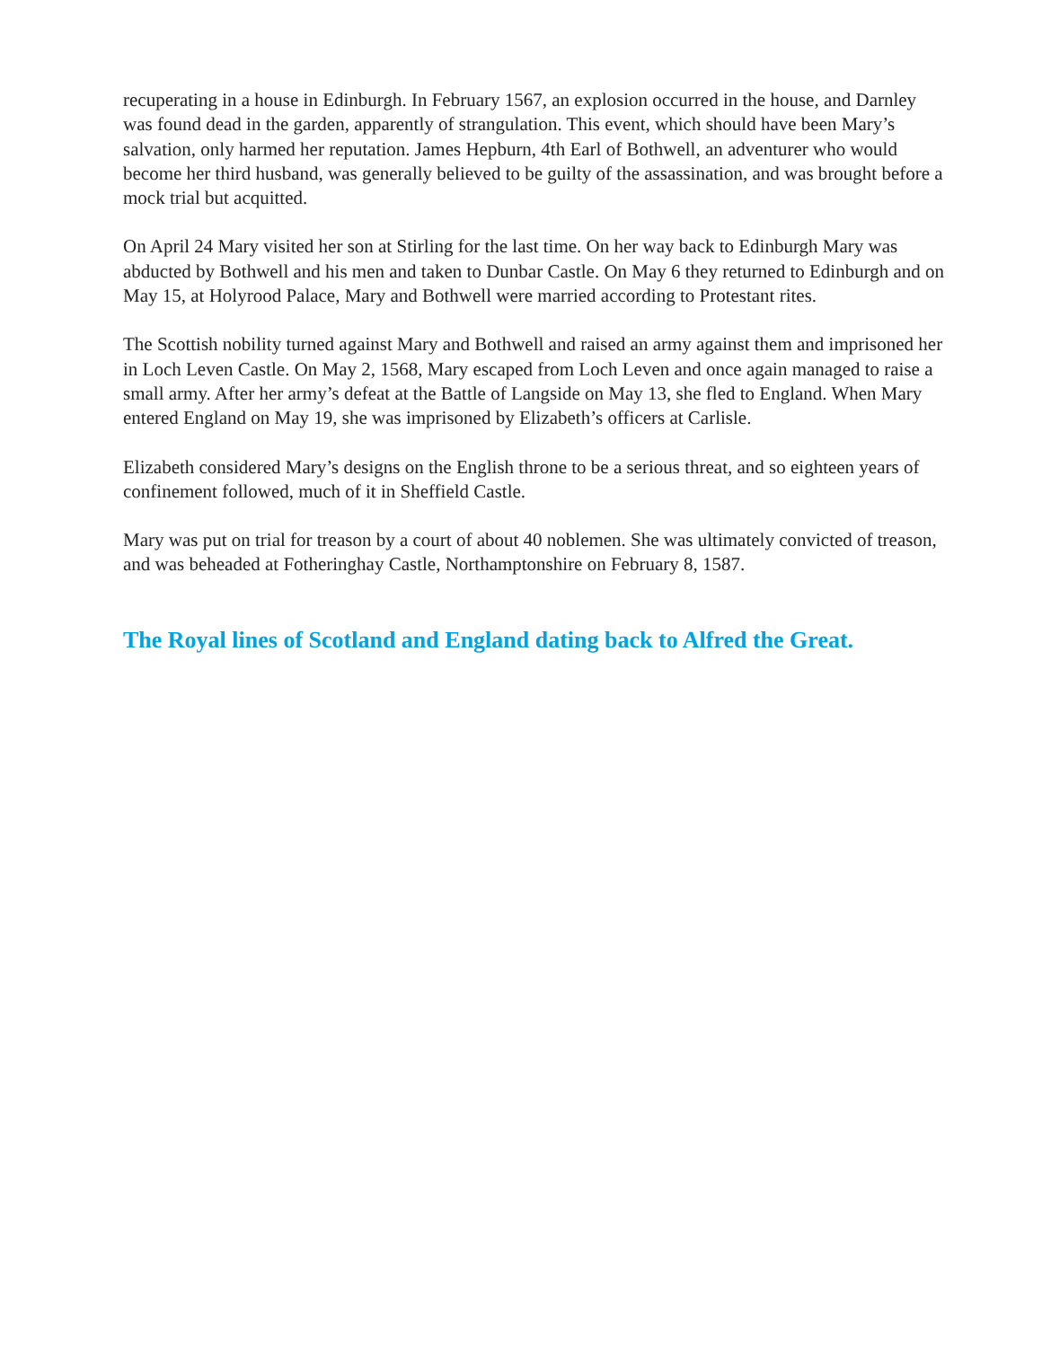recuperating in a house in Edinburgh. In February 1567, an explosion occurred in the house, and Darnley was found dead in the garden, apparently of strangulation. This event, which should have been Mary’s salvation, only harmed her reputation. James Hepburn, 4th Earl of Bothwell, an adventurer who would become her third husband, was generally believed to be guilty of the assassination, and was brought before a mock trial but acquitted.
On April 24 Mary visited her son at Stirling for the last time. On her way back to Edinburgh Mary was abducted by Bothwell and his men and taken to Dunbar Castle. On May 6 they returned to Edinburgh and on May 15, at Holyrood Palace, Mary and Bothwell were married according to Protestant rites.
The Scottish nobility turned against Mary and Bothwell and raised an army against them and imprisoned her in Loch Leven Castle. On May 2, 1568, Mary escaped from Loch Leven and once again managed to raise a small army. After her army’s defeat at the Battle of Langside on May 13, she fled to England. When Mary entered England on May 19, she was imprisoned by Elizabeth’s officers at Carlisle.
Elizabeth considered Mary’s designs on the English throne to be a serious threat, and so eighteen years of confinement followed, much of it in Sheffield Castle.
Mary was put on trial for treason by a court of about 40 noblemen. She was ultimately convicted of treason, and was beheaded at Fotheringhay Castle, Northamptonshire on February 8, 1587.
The Royal lines of Scotland and England dating back to Alfred the Great.